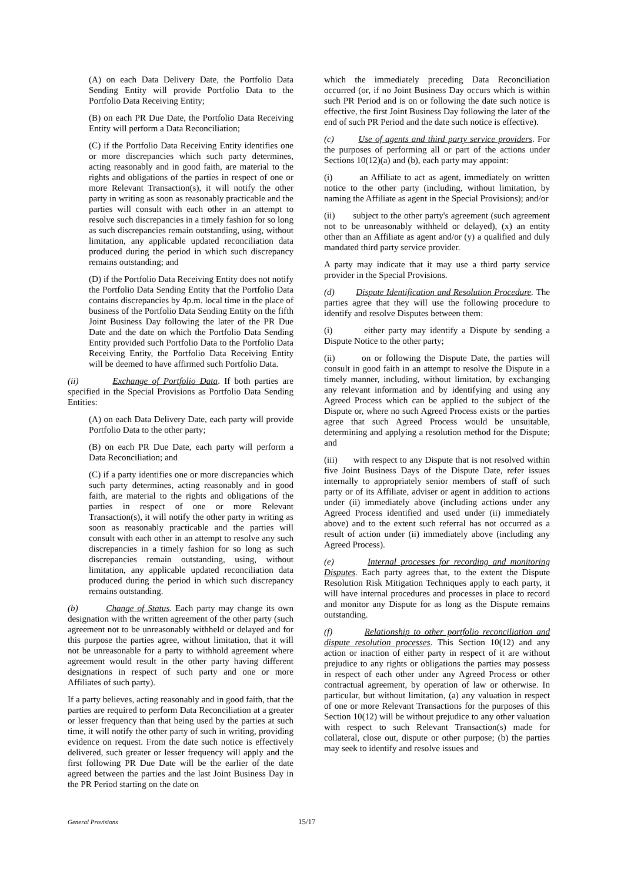(A) on each Data Delivery Date, the Portfolio Data Sending Entity will provide Portfolio Data to the Portfolio Data Receiving Entity;
(B) on each PR Due Date, the Portfolio Data Receiving Entity will perform a Data Reconciliation;
(C) if the Portfolio Data Receiving Entity identifies one or more discrepancies which such party determines, acting reasonably and in good faith, are material to the rights and obligations of the parties in respect of one or more Relevant Transaction(s), it will notify the other party in writing as soon as reasonably practicable and the parties will consult with each other in an attempt to resolve such discrepancies in a timely fashion for so long as such discrepancies remain outstanding, using, without limitation, any applicable updated reconciliation data produced during the period in which such discrepancy remains outstanding; and
(D) if the Portfolio Data Receiving Entity does not notify the Portfolio Data Sending Entity that the Portfolio Data contains discrepancies by 4p.m. local time in the place of business of the Portfolio Data Sending Entity on the fifth Joint Business Day following the later of the PR Due Date and the date on which the Portfolio Data Sending Entity provided such Portfolio Data to the Portfolio Data Receiving Entity, the Portfolio Data Receiving Entity will be deemed to have affirmed such Portfolio Data.
(ii) Exchange of Portfolio Data. If both parties are specified in the Special Provisions as Portfolio Data Sending Entities:
(A) on each Data Delivery Date, each party will provide Portfolio Data to the other party;
(B) on each PR Due Date, each party will perform a Data Reconciliation; and
(C) if a party identifies one or more discrepancies which such party determines, acting reasonably and in good faith, are material to the rights and obligations of the parties in respect of one or more Relevant Transaction(s), it will notify the other party in writing as soon as reasonably practicable and the parties will consult with each other in an attempt to resolve any such discrepancies in a timely fashion for so long as such discrepancies remain outstanding, using, without limitation, any applicable updated reconciliation data produced during the period in which such discrepancy remains outstanding.
(b) Change of Status. Each party may change its own designation with the written agreement of the other party (such agreement not to be unreasonably withheld or delayed and for this purpose the parties agree, without limitation, that it will not be unreasonable for a party to withhold agreement where agreement would result in the other party having different designations in respect of such party and one or more Affiliates of such party).
If a party believes, acting reasonably and in good faith, that the parties are required to perform Data Reconciliation at a greater or lesser frequency than that being used by the parties at such time, it will notify the other party of such in writing, providing evidence on request. From the date such notice is effectively delivered, such greater or lesser frequency will apply and the first following PR Due Date will be the earlier of the date agreed between the parties and the last Joint Business Day in the PR Period starting on the date on
which the immediately preceding Data Reconciliation occurred (or, if no Joint Business Day occurs which is within such PR Period and is on or following the date such notice is effective, the first Joint Business Day following the later of the end of such PR Period and the date such notice is effective).
(c) Use of agents and third party service providers. For the purposes of performing all or part of the actions under Sections 10(12)(a) and (b), each party may appoint:
(i) an Affiliate to act as agent, immediately on written notice to the other party (including, without limitation, by naming the Affiliate as agent in the Special Provisions); and/or
(ii) subject to the other party's agreement (such agreement not to be unreasonably withheld or delayed), (x) an entity other than an Affiliate as agent and/or (y) a qualified and duly mandated third party service provider.
A party may indicate that it may use a third party service provider in the Special Provisions.
(d) Dispute Identification and Resolution Procedure. The parties agree that they will use the following procedure to identify and resolve Disputes between them:
(i) either party may identify a Dispute by sending a Dispute Notice to the other party;
(ii) on or following the Dispute Date, the parties will consult in good faith in an attempt to resolve the Dispute in a timely manner, including, without limitation, by exchanging any relevant information and by identifying and using any Agreed Process which can be applied to the subject of the Dispute or, where no such Agreed Process exists or the parties agree that such Agreed Process would be unsuitable, determining and applying a resolution method for the Dispute; and
(iii) with respect to any Dispute that is not resolved within five Joint Business Days of the Dispute Date, refer issues internally to appropriately senior members of staff of such party or of its Affiliate, adviser or agent in addition to actions under (ii) immediately above (including actions under any Agreed Process identified and used under (ii) immediately above) and to the extent such referral has not occurred as a result of action under (ii) immediately above (including any Agreed Process).
(e) Internal processes for recording and monitoring Disputes. Each party agrees that, to the extent the Dispute Resolution Risk Mitigation Techniques apply to each party, it will have internal procedures and processes in place to record and monitor any Dispute for as long as the Dispute remains outstanding.
(f) Relationship to other portfolio reconciliation and dispute resolution processes. This Section 10(12) and any action or inaction of either party in respect of it are without prejudice to any rights or obligations the parties may possess in respect of each other under any Agreed Process or other contractual agreement, by operation of law or otherwise. In particular, but without limitation, (a) any valuation in respect of one or more Relevant Transactions for the purposes of this Section 10(12) will be without prejudice to any other valuation with respect to such Relevant Transaction(s) made for collateral, close out, dispute or other purpose; (b) the parties may seek to identify and resolve issues and
General Provisions 15/17